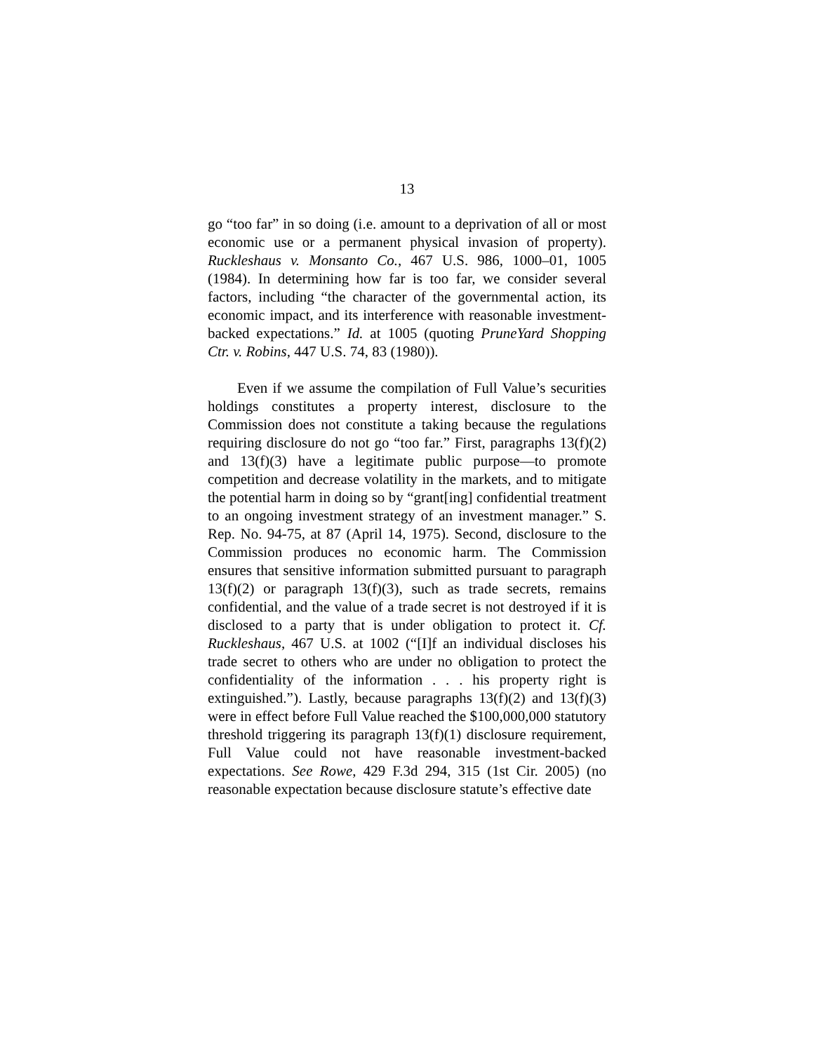13
go “too far” in so doing (i.e. amount to a deprivation of all or most economic use or a permanent physical invasion of property). Ruckleshaus v. Monsanto Co., 467 U.S. 986, 1000–01, 1005 (1984). In determining how far is too far, we consider several factors, including “the character of the governmental action, its economic impact, and its interference with reasonable investment-backed expectations.” Id. at 1005 (quoting PruneYard Shopping Ctr. v. Robins, 447 U.S. 74, 83 (1980)).
Even if we assume the compilation of Full Value’s securities holdings constitutes a property interest, disclosure to the Commission does not constitute a taking because the regulations requiring disclosure do not go “too far.” First, paragraphs 13(f)(2) and 13(f)(3) have a legitimate public purpose—to promote competition and decrease volatility in the markets, and to mitigate the potential harm in doing so by “grant[ing] confidential treatment to an ongoing investment strategy of an investment manager.” S. Rep. No. 94-75, at 87 (April 14, 1975). Second, disclosure to the Commission produces no economic harm. The Commission ensures that sensitive information submitted pursuant to paragraph 13(f)(2) or paragraph 13(f)(3), such as trade secrets, remains confidential, and the value of a trade secret is not destroyed if it is disclosed to a party that is under obligation to protect it. Cf. Ruckleshaus, 467 U.S. at 1002 (“[I]f an individual discloses his trade secret to others who are under no obligation to protect the confidentiality of the information . . . his property right is extinguished.”). Lastly, because paragraphs 13(f)(2) and 13(f)(3) were in effect before Full Value reached the $100,000,000 statutory threshold triggering its paragraph 13(f)(1) disclosure requirement, Full Value could not have reasonable investment-backed expectations. See Rowe, 429 F.3d 294, 315 (1st Cir. 2005) (no reasonable expectation because disclosure statute’s effective date